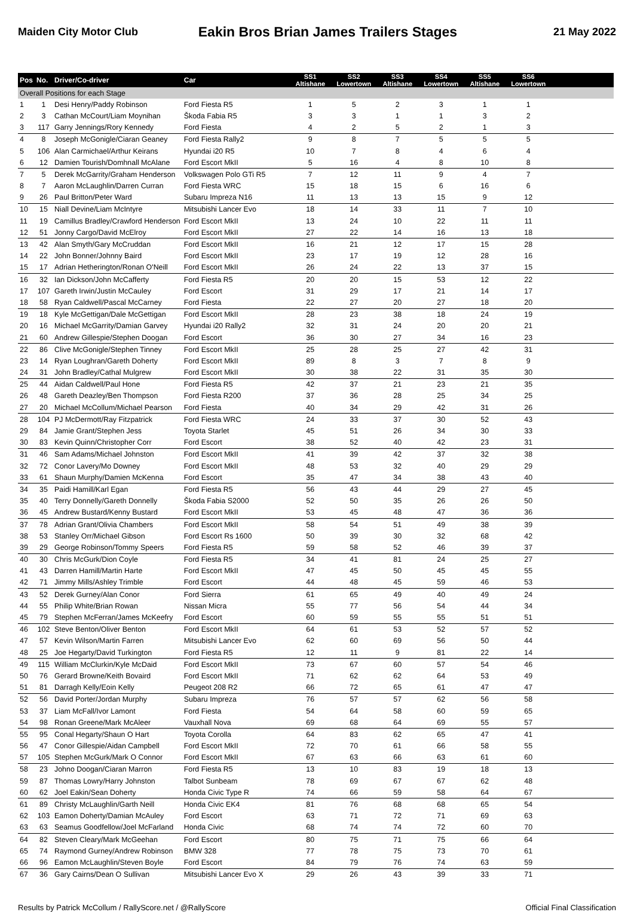Maiden City Motor Club Eakin Bros Brian James Trailers Stages 21 May 2022
| Pos | No. | Driver/Co-driver | Car | SS1 Altishane | SS2 Lowertown | SS3 Altishane | SS4 Lowertown | SS5 Altishane | SS6 Lowertown | |
| --- | --- | --- | --- | --- | --- | --- | --- | --- | --- | --- |
| Overall Positions for each Stage | | | | | | | | | | |
| 1 | 1 | Desi Henry/Paddy Robinson | Ford Fiesta R5 | 1 | 5 | 2 | 3 | 1 | 1 | |
| 2 | 3 | Cathan McCourt/Liam Moynihan | Škoda Fabia R5 | 3 | 3 | 1 | 1 | 3 | 2 | |
| 3 | 117 | Garry Jennings/Rory Kennedy | Ford Fiesta | 4 | 2 | 5 | 2 | 1 | 3 | |
| 4 | 8 | Joseph McGonigle/Ciaran Geaney | Ford Fiesta Rally2 | 9 | 8 | 7 | 5 | 5 | 5 | |
| 5 | 106 | Alan Carmichael/Arthur Keirans | Hyundai i20 R5 | 10 | 7 | 8 | 4 | 6 | 4 | |
| 6 | 12 | Damien Tourish/Domhnall McAlane | Ford Escort MkII | 5 | 16 | 4 | 8 | 10 | 8 | |
| 7 | 5 | Derek McGarrity/Graham Henderson | Volkswagen Polo GTi R5 | 7 | 12 | 11 | 9 | 4 | 7 | |
| 8 | 7 | Aaron McLaughlin/Darren Curran | Ford Fiesta WRC | 15 | 18 | 15 | 6 | 16 | 6 | |
| 9 | 26 | Paul Britton/Peter Ward | Subaru Impreza N16 | 11 | 13 | 13 | 15 | 9 | 12 | |
| 10 | 15 | Niall Devine/Liam McIntyre | Mitsubishi Lancer Evo | 18 | 14 | 33 | 11 | 7 | 10 | |
| 11 | 19 | Camillus Bradley/Crawford Henderson | Ford Escort MkII | 13 | 24 | 10 | 22 | 11 | 11 | |
| 12 | 51 | Jonny Cargo/David McElroy | Ford Escort MkII | 27 | 22 | 14 | 16 | 13 | 18 | |
| 13 | 42 | Alan Smyth/Gary McCruddan | Ford Escort MkII | 16 | 21 | 12 | 17 | 15 | 28 | |
| 14 | 22 | John Bonner/Johnny Baird | Ford Escort MkII | 23 | 17 | 19 | 12 | 28 | 16 | |
| 15 | 17 | Adrian Hetherington/Ronan O'Neill | Ford Escort MkII | 26 | 24 | 22 | 13 | 37 | 15 | |
| 16 | 32 | Ian Dickson/John McCafferty | Ford Fiesta R5 | 20 | 20 | 15 | 53 | 12 | 22 | |
| 17 | 107 | Gareth Irwin/Justin McCauley | Ford Escort | 31 | 29 | 17 | 21 | 14 | 17 | |
| 18 | 58 | Ryan Caldwell/Pascal McCarney | Ford Fiesta | 22 | 27 | 20 | 27 | 18 | 20 | |
| 19 | 18 | Kyle McGettigan/Dale McGettigan | Ford Escort MkII | 28 | 23 | 38 | 18 | 24 | 19 | |
| 20 | 16 | Michael McGarrity/Damian Garvey | Hyundai i20 Rally2 | 32 | 31 | 24 | 20 | 20 | 21 | |
| 21 | 60 | Andrew Gillespie/Stephen Doogan | Ford Escort | 36 | 30 | 27 | 34 | 16 | 23 | |
| 22 | 86 | Clive McGonigle/Stephen Tinney | Ford Escort MkII | 25 | 28 | 25 | 27 | 42 | 31 | |
| 23 | 14 | Ryan Loughran/Gareth Doherty | Ford Escort MkII | 89 | 8 | 3 | 7 | 8 | 9 | |
| 24 | 31 | John Bradley/Cathal Mulgrew | Ford Escort MkII | 30 | 38 | 22 | 31 | 35 | 30 | |
| 25 | 44 | Aidan Caldwell/Paul Hone | Ford Fiesta R5 | 42 | 37 | 21 | 23 | 21 | 35 | |
| 26 | 48 | Gareth Deazley/Ben Thompson | Ford Fiesta R200 | 37 | 36 | 28 | 25 | 34 | 25 | |
| 27 | 20 | Michael McCollum/Michael Pearson | Ford Fiesta | 40 | 34 | 29 | 42 | 31 | 26 | |
| 28 | 104 | PJ McDermott/Ray Fitzpatrick | Ford Fiesta WRC | 24 | 33 | 37 | 30 | 52 | 43 | |
| 29 | 84 | Jamie Grant/Stephen Jess | Toyota Starlet | 45 | 51 | 26 | 34 | 30 | 33 | |
| 30 | 83 | Kevin Quinn/Christopher Corr | Ford Escort | 38 | 52 | 40 | 42 | 23 | 31 | |
| 31 | 46 | Sam Adams/Michael Johnston | Ford Escort MkII | 41 | 39 | 42 | 37 | 32 | 38 | |
| 32 | 72 | Conor Lavery/Mo Downey | Ford Escort MkII | 48 | 53 | 32 | 40 | 29 | 29 | |
| 33 | 61 | Shaun Murphy/Damien McKenna | Ford Escort | 35 | 47 | 34 | 38 | 43 | 40 | |
| 34 | 35 | Paidi Hamill/Karl Egan | Ford Fiesta R5 | 56 | 43 | 44 | 29 | 27 | 45 | |
| 35 | 40 | Terry Donnelly/Gareth Donnelly | Škoda Fabia S2000 | 52 | 50 | 35 | 26 | 26 | 50 | |
| 36 | 45 | Andrew Bustard/Kenny Bustard | Ford Escort MkII | 53 | 45 | 48 | 47 | 36 | 36 | |
| 37 | 78 | Adrian Grant/Olivia Chambers | Ford Escort MkII | 58 | 54 | 51 | 49 | 38 | 39 | |
| 38 | 53 | Stanley Orr/Michael Gibson | Ford Escort Rs 1600 | 50 | 39 | 30 | 32 | 68 | 42 | |
| 39 | 29 | George Robinson/Tommy Speers | Ford Fiesta R5 | 59 | 58 | 52 | 46 | 39 | 37 | |
| 40 | 30 | Chris McGurk/Dion Coyle | Ford Fiesta R5 | 34 | 41 | 81 | 24 | 25 | 27 | |
| 41 | 43 | Darren Hamill/Martin Harte | Ford Escort MkII | 47 | 45 | 50 | 45 | 45 | 55 | |
| 42 | 71 | Jimmy Mills/Ashley Trimble | Ford Escort | 44 | 48 | 45 | 59 | 46 | 53 | |
| 43 | 52 | Derek Gurney/Alan Conor | Ford Sierra | 61 | 65 | 49 | 40 | 49 | 24 | |
| 44 | 55 | Philip White/Brian Rowan | Nissan Micra | 55 | 77 | 56 | 54 | 44 | 34 | |
| 45 | 79 | Stephen McFerran/James McKeefry | Ford Escort | 60 | 59 | 55 | 55 | 51 | 51 | |
| 46 | 102 | Steve Benton/Oliver Benton | Ford Escort MkII | 64 | 61 | 53 | 52 | 57 | 52 | |
| 47 | 57 | Kevin Wilson/Martin Farren | Mitsubishi Lancer Evo | 62 | 60 | 69 | 56 | 50 | 44 | |
| 48 | 25 | Joe Hegarty/David Turkington | Ford Fiesta R5 | 12 | 11 | 9 | 81 | 22 | 14 | |
| 49 | 115 | William McClurkin/Kyle McDaid | Ford Escort MkII | 73 | 67 | 60 | 57 | 54 | 46 | |
| 50 | 76 | Gerard Browne/Keith Bovaird | Ford Escort MkII | 71 | 62 | 62 | 64 | 53 | 49 | |
| 51 | 81 | Darragh Kelly/Eoin Kelly | Peugeot 208 R2 | 66 | 72 | 65 | 61 | 47 | 47 | |
| 52 | 56 | David Porter/Jordan Murphy | Subaru Impreza | 76 | 57 | 57 | 62 | 56 | 58 | |
| 53 | 37 | Liam McFall/Ivor Lamont | Ford Fiesta | 54 | 64 | 58 | 60 | 59 | 65 | |
| 54 | 98 | Ronan Greene/Mark McAleer | Vauxhall Nova | 69 | 68 | 64 | 69 | 55 | 57 | |
| 55 | 95 | Conal Hegarty/Shaun O Hart | Toyota Corolla | 64 | 83 | 62 | 65 | 47 | 41 | |
| 56 | 47 | Conor Gillespie/Aidan Campbell | Ford Escort MkII | 72 | 70 | 61 | 66 | 58 | 55 | |
| 57 | 105 | Stephen McGurk/Mark O Connor | Ford Escort MkII | 67 | 63 | 66 | 63 | 61 | 60 | |
| 58 | 23 | Johno Doogan/Ciaran Marron | Ford Fiesta R5 | 13 | 10 | 83 | 19 | 18 | 13 | |
| 59 | 87 | Thomas Lowry/Harry Johnston | Talbot Sunbeam | 78 | 69 | 67 | 67 | 62 | 48 | |
| 60 | 62 | Joel Eakin/Sean Doherty | Honda Civic Type R | 74 | 66 | 59 | 58 | 64 | 67 | |
| 61 | 89 | Christy McLaughlin/Garth Neill | Honda Civic EK4 | 81 | 76 | 68 | 68 | 65 | 54 | |
| 62 | 103 | Eamon Doherty/Damian McAuley | Ford Escort | 63 | 71 | 72 | 71 | 69 | 63 | |
| 63 | 63 | Seamus Goodfellow/Joel McFarland | Honda Civic | 68 | 74 | 74 | 72 | 60 | 70 | |
| 64 | 82 | Steven Cleary/Mark McGeehan | Ford Escort | 80 | 75 | 71 | 75 | 66 | 64 | |
| 65 | 74 | Raymond Gurney/Andrew Robinson | BMW 328 | 77 | 78 | 75 | 73 | 70 | 61 | |
| 66 | 96 | Eamon McLaughlin/Steven Boyle | Ford Escort | 84 | 79 | 76 | 74 | 63 | 59 | |
| 67 | 36 | Gary Cairns/Dean O Sullivan | Mitsubishi Lancer Evo X | 29 | 26 | 43 | 39 | 33 | 71 | |
Results by Patrick McCollum / RallyScore.net / @RallyScore Official Final Classification